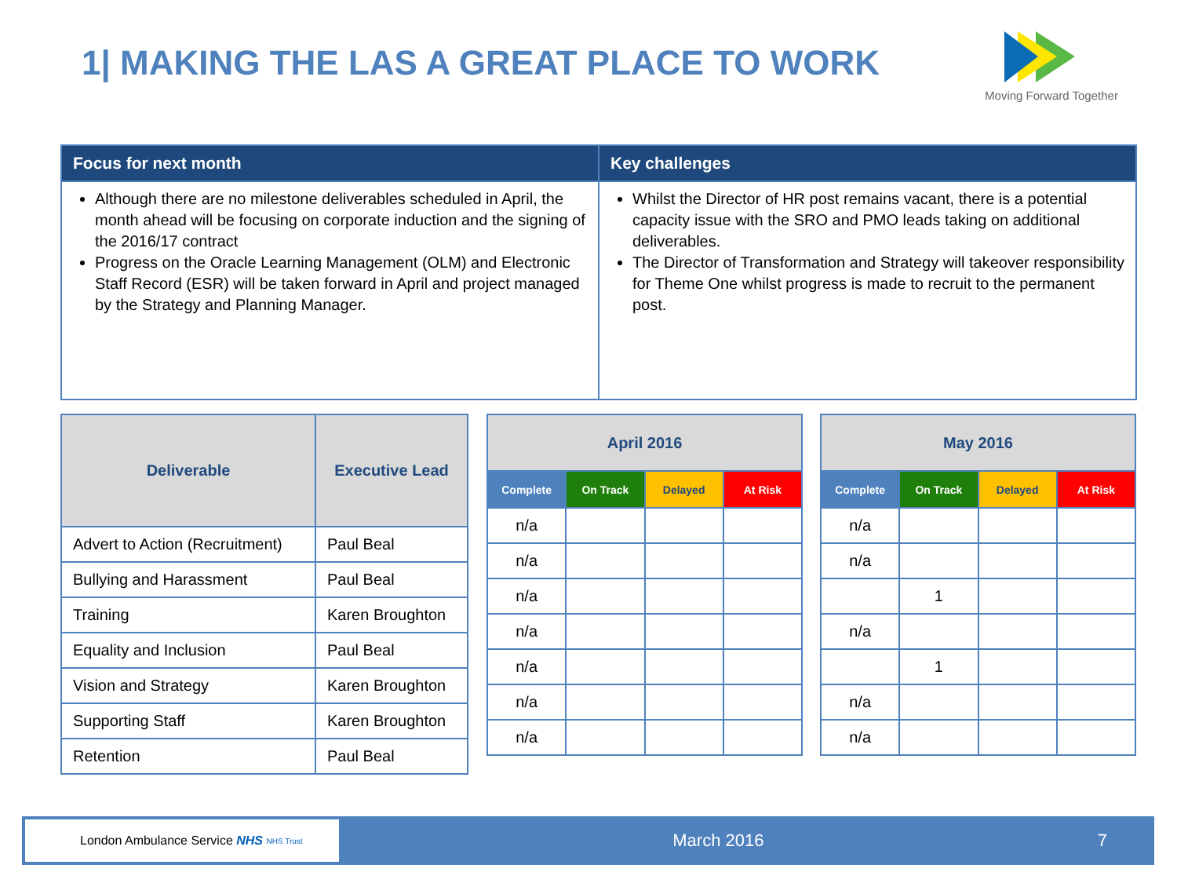1| MAKING THE LAS A GREAT PLACE TO WORK
Moving Forward Together
| Focus for next month | Key challenges |
| --- | --- |
| Although there are no milestone deliverables scheduled in April, the month ahead will be focusing on corporate induction and the signing of the 2016/17 contract Progress on the Oracle Learning Management (OLM) and Electronic Staff Record (ESR) will be taken forward in April and project managed by the Strategy and Planning Manager. | Whilst the Director of HR post remains vacant, there is a potential capacity issue with the SRO and PMO leads taking on additional deliverables. The Director of Transformation and Strategy will takeover responsibility for Theme One whilst progress is made to recruit to the permanent post. |
| Deliverable | Executive Lead |
| --- | --- |
| Advert to Action (Recruitment) | Paul Beal |
| Bullying and Harassment | Paul Beal |
| Training | Karen Broughton |
| Equality and Inclusion | Paul Beal |
| Vision and Strategy | Karen Broughton |
| Supporting Staff | Karen Broughton |
| Retention | Paul Beal |
| April 2016 | | | |
| --- | --- | --- | --- |
| Complete | On Track | Delayed | At Risk |
| n/a | | | |
| n/a | | | |
| n/a | | | |
| n/a | | | |
| n/a | | | |
| n/a | | | |
| n/a | | | |
| May 2016 | | | |
| --- | --- | --- | --- |
| Complete | On Track | Delayed | At Risk |
| n/a | | | |
| n/a | | | |
| | 1 | | |
| n/a | | | |
| | 1 | | |
| n/a | | | |
| n/a | | | |
London Ambulance Service NHS NHS Trust
March 2016 7